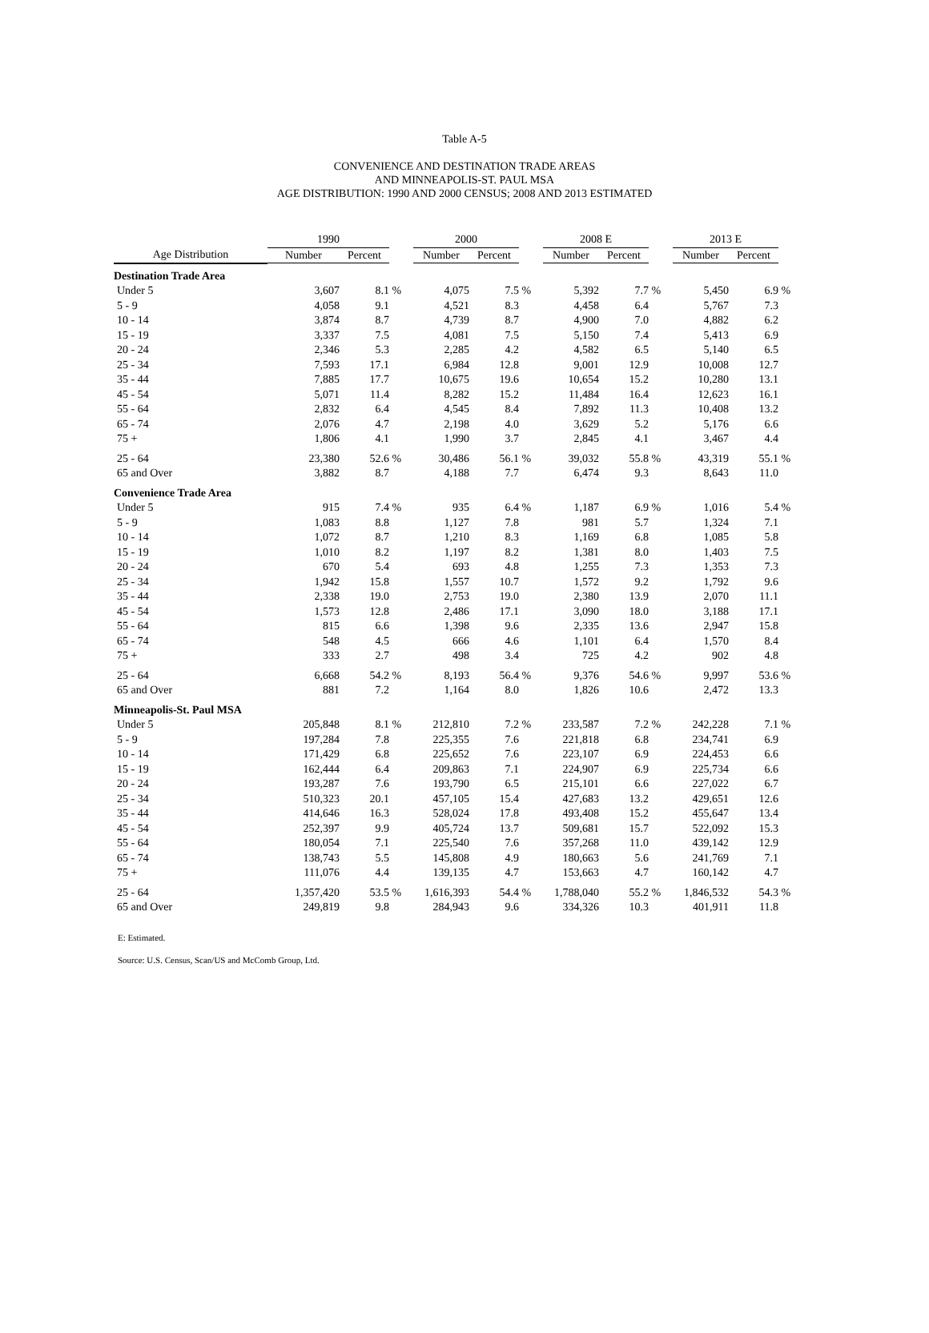Table A-5
CONVENIENCE AND DESTINATION TRADE AREAS
AND MINNEAPOLIS-ST. PAUL MSA
AGE DISTRIBUTION: 1990 AND 2000 CENSUS; 2008 AND 2013 ESTIMATED
| | 1990 | | | 2000 | | | 2008 E | | | 2013 E | | |
| --- | --- | --- | --- | --- | --- | --- | --- | --- | --- | --- | --- | --- |
| Age Distribution | Number | Percent | | Number | Percent | | Number | Percent | | Number | Percent | |
| Destination Trade Area | | | | | | | | | | | | |
| Under 5 | 3,607 | 8.1 | % | 4,075 | 7.5 | % | 5,392 | 7.7 | % | 5,450 | 6.9 | % |
| 5 - 9 | 4,058 | 9.1 | | 4,521 | 8.3 | | 4,458 | 6.4 | | 5,767 | 7.3 | |
| 10 - 14 | 3,874 | 8.7 | | 4,739 | 8.7 | | 4,900 | 7.0 | | 4,882 | 6.2 | |
| 15 - 19 | 3,337 | 7.5 | | 4,081 | 7.5 | | 5,150 | 7.4 | | 5,413 | 6.9 | |
| 20 - 24 | 2,346 | 5.3 | | 2,285 | 4.2 | | 4,582 | 6.5 | | 5,140 | 6.5 | |
| 25 - 34 | 7,593 | 17.1 | | 6,984 | 12.8 | | 9,001 | 12.9 | | 10,008 | 12.7 | |
| 35 - 44 | 7,885 | 17.7 | | 10,675 | 19.6 | | 10,654 | 15.2 | | 10,280 | 13.1 | |
| 45 - 54 | 5,071 | 11.4 | | 8,282 | 15.2 | | 11,484 | 16.4 | | 12,623 | 16.1 | |
| 55 - 64 | 2,832 | 6.4 | | 4,545 | 8.4 | | 7,892 | 11.3 | | 10,408 | 13.2 | |
| 65 - 74 | 2,076 | 4.7 | | 2,198 | 4.0 | | 3,629 | 5.2 | | 5,176 | 6.6 | |
| 75 + | 1,806 | 4.1 | | 1,990 | 3.7 | | 2,845 | 4.1 | | 3,467 | 4.4 | |
| 25 - 64 | 23,380 | 52.6 | % | 30,486 | 56.1 | % | 39,032 | 55.8 | % | 43,319 | 55.1 | % |
| 65 and Over | 3,882 | 8.7 | | 4,188 | 7.7 | | 6,474 | 9.3 | | 8,643 | 11.0 | |
| Convenience Trade Area | | | | | | | | | | | | |
| Under 5 | 915 | 7.4 | % | 935 | 6.4 | % | 1,187 | 6.9 | % | 1,016 | 5.4 | % |
| 5 - 9 | 1,083 | 8.8 | | 1,127 | 7.8 | | 981 | 5.7 | | 1,324 | 7.1 | |
| 10 - 14 | 1,072 | 8.7 | | 1,210 | 8.3 | | 1,169 | 6.8 | | 1,085 | 5.8 | |
| 15 - 19 | 1,010 | 8.2 | | 1,197 | 8.2 | | 1,381 | 8.0 | | 1,403 | 7.5 | |
| 20 - 24 | 670 | 5.4 | | 693 | 4.8 | | 1,255 | 7.3 | | 1,353 | 7.3 | |
| 25 - 34 | 1,942 | 15.8 | | 1,557 | 10.7 | | 1,572 | 9.2 | | 1,792 | 9.6 | |
| 35 - 44 | 2,338 | 19.0 | | 2,753 | 19.0 | | 2,380 | 13.9 | | 2,070 | 11.1 | |
| 45 - 54 | 1,573 | 12.8 | | 2,486 | 17.1 | | 3,090 | 18.0 | | 3,188 | 17.1 | |
| 55 - 64 | 815 | 6.6 | | 1,398 | 9.6 | | 2,335 | 13.6 | | 2,947 | 15.8 | |
| 65 - 74 | 548 | 4.5 | | 666 | 4.6 | | 1,101 | 6.4 | | 1,570 | 8.4 | |
| 75 + | 333 | 2.7 | | 498 | 3.4 | | 725 | 4.2 | | 902 | 4.8 | |
| 25 - 64 | 6,668 | 54.2 | % | 8,193 | 56.4 | % | 9,376 | 54.6 | % | 9,997 | 53.6 | % |
| 65 and Over | 881 | 7.2 | | 1,164 | 8.0 | | 1,826 | 10.6 | | 2,472 | 13.3 | |
| Minneapolis-St. Paul MSA | | | | | | | | | | | | |
| Under 5 | 205,848 | 8.1 | % | 212,810 | 7.2 | % | 233,587 | 7.2 | % | 242,228 | 7.1 | % |
| 5 - 9 | 197,284 | 7.8 | | 225,355 | 7.6 | | 221,818 | 6.8 | | 234,741 | 6.9 | |
| 10 - 14 | 171,429 | 6.8 | | 225,652 | 7.6 | | 223,107 | 6.9 | | 224,453 | 6.6 | |
| 15 - 19 | 162,444 | 6.4 | | 209,863 | 7.1 | | 224,907 | 6.9 | | 225,734 | 6.6 | |
| 20 - 24 | 193,287 | 7.6 | | 193,790 | 6.5 | | 215,101 | 6.6 | | 227,022 | 6.7 | |
| 25 - 34 | 510,323 | 20.1 | | 457,105 | 15.4 | | 427,683 | 13.2 | | 429,651 | 12.6 | |
| 35 - 44 | 414,646 | 16.3 | | 528,024 | 17.8 | | 493,408 | 15.2 | | 455,647 | 13.4 | |
| 45 - 54 | 252,397 | 9.9 | | 405,724 | 13.7 | | 509,681 | 15.7 | | 522,092 | 15.3 | |
| 55 - 64 | 180,054 | 7.1 | | 225,540 | 7.6 | | 357,268 | 11.0 | | 439,142 | 12.9 | |
| 65 - 74 | 138,743 | 5.5 | | 145,808 | 4.9 | | 180,663 | 5.6 | | 241,769 | 7.1 | |
| 75 + | 111,076 | 4.4 | | 139,135 | 4.7 | | 153,663 | 4.7 | | 160,142 | 4.7 | |
| 25 - 64 | 1,357,420 | 53.5 | % | 1,616,393 | 54.4 | % | 1,788,040 | 55.2 | % | 1,846,532 | 54.3 | % |
| 65 and Over | 249,819 | 9.8 | | 284,943 | 9.6 | | 334,326 | 10.3 | | 401,911 | 11.8 | |
E: Estimated.
Source: U.S. Census, Scan/US and McComb Group, Ltd.